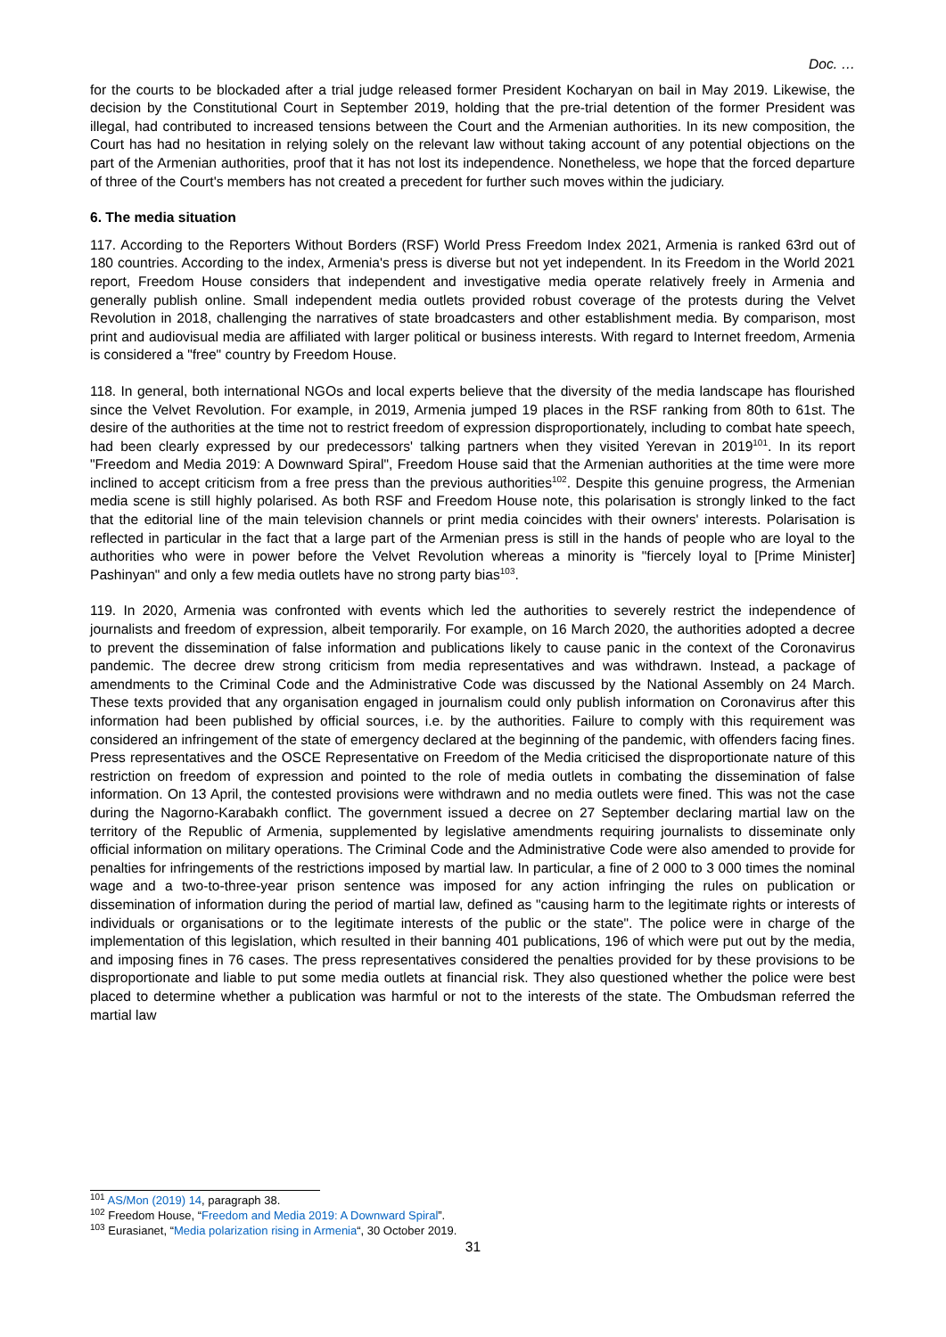Doc. …
for the courts to be blockaded after a trial judge released former President Kocharyan on bail in May 2019. Likewise, the decision by the Constitutional Court in September 2019, holding that the pre-trial detention of the former President was illegal, had contributed to increased tensions between the Court and the Armenian authorities. In its new composition, the Court has had no hesitation in relying solely on the relevant law without taking account of any potential objections on the part of the Armenian authorities, proof that it has not lost its independence. Nonetheless, we hope that the forced departure of three of the Court's members has not created a precedent for further such moves within the judiciary.
6. The media situation
117. According to the Reporters Without Borders (RSF) World Press Freedom Index 2021, Armenia is ranked 63rd out of 180 countries. According to the index, Armenia's press is diverse but not yet independent. In its Freedom in the World 2021 report, Freedom House considers that independent and investigative media operate relatively freely in Armenia and generally publish online. Small independent media outlets provided robust coverage of the protests during the Velvet Revolution in 2018, challenging the narratives of state broadcasters and other establishment media. By comparison, most print and audiovisual media are affiliated with larger political or business interests. With regard to Internet freedom, Armenia is considered a "free" country by Freedom House.
118. In general, both international NGOs and local experts believe that the diversity of the media landscape has flourished since the Velvet Revolution. For example, in 2019, Armenia jumped 19 places in the RSF ranking from 80th to 61st. The desire of the authorities at the time not to restrict freedom of expression disproportionately, including to combat hate speech, had been clearly expressed by our predecessors' talking partners when they visited Yerevan in 2019<sup>101</sup>. In its report "Freedom and Media 2019: A Downward Spiral", Freedom House said that the Armenian authorities at the time were more inclined to accept criticism from a free press than the previous authorities<sup>102</sup>. Despite this genuine progress, the Armenian media scene is still highly polarised. As both RSF and Freedom House note, this polarisation is strongly linked to the fact that the editorial line of the main television channels or print media coincides with their owners' interests. Polarisation is reflected in particular in the fact that a large part of the Armenian press is still in the hands of people who are loyal to the authorities who were in power before the Velvet Revolution whereas a minority is "fiercely loyal to [Prime Minister] Pashinyan" and only a few media outlets have no strong party bias<sup>103</sup>.
119. In 2020, Armenia was confronted with events which led the authorities to severely restrict the independence of journalists and freedom of expression, albeit temporarily. For example, on 16 March 2020, the authorities adopted a decree to prevent the dissemination of false information and publications likely to cause panic in the context of the Coronavirus pandemic. The decree drew strong criticism from media representatives and was withdrawn. Instead, a package of amendments to the Criminal Code and the Administrative Code was discussed by the National Assembly on 24 March. These texts provided that any organisation engaged in journalism could only publish information on Coronavirus after this information had been published by official sources, i.e. by the authorities. Failure to comply with this requirement was considered an infringement of the state of emergency declared at the beginning of the pandemic, with offenders facing fines. Press representatives and the OSCE Representative on Freedom of the Media criticised the disproportionate nature of this restriction on freedom of expression and pointed to the role of media outlets in combating the dissemination of false information. On 13 April, the contested provisions were withdrawn and no media outlets were fined. This was not the case during the Nagorno-Karabakh conflict. The government issued a decree on 27 September declaring martial law on the territory of the Republic of Armenia, supplemented by legislative amendments requiring journalists to disseminate only official information on military operations. The Criminal Code and the Administrative Code were also amended to provide for penalties for infringements of the restrictions imposed by martial law. In particular, a fine of 2 000 to 3 000 times the nominal wage and a two-to-three-year prison sentence was imposed for any action infringing the rules on publication or dissemination of information during the period of martial law, defined as "causing harm to the legitimate rights or interests of individuals or organisations or to the legitimate interests of the public or the state". The police were in charge of the implementation of this legislation, which resulted in their banning 401 publications, 196 of which were put out by the media, and imposing fines in 76 cases. The press representatives considered the penalties provided for by these provisions to be disproportionate and liable to put some media outlets at financial risk. They also questioned whether the police were best placed to determine whether a publication was harmful or not to the interests of the state. The Ombudsman referred the martial law
<sup>101</sup> AS/Mon (2019) 14, paragraph 38.
<sup>102</sup> Freedom House, “Freedom and Media 2019: A Downward Spiral”.
<sup>103</sup> Eurasianet, “Media polarization rising in Armenia“, 30 October 2019.
31